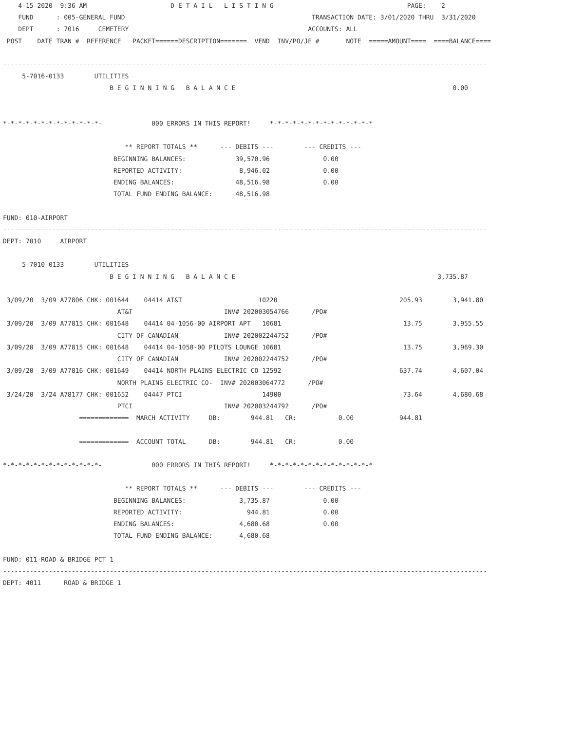4-15-2020  9:36 AM                      D E T A I L   L I S T I N G                                   PAGE:    2
    FUND      : 005-GENERAL FUND                                                 TRANSACTION DATE: 3/01/2020 THRU  3/31/2020
    DEPT      : 7016     CEMETERY                                               ACCOUNTS: ALL
 POST    DATE TRAN #  REFERENCE   PACKET======DESCRIPTION=======  VEND  INV/PO/JE #       NOTE  =====AMOUNT====  ====BALANCE====

-------------------------------------------------------------------------------------------------------------------------------
     5-7016-0133        UTILITIES
                            B E G I N N I N G   B A L A N C E                                                         0.00


*-*-*-*-*-*-*-*-*-*-*-*-*-             000 ERRORS IN THIS REPORT!     *-*-*-*-*-*-*-*-*-*-*-*-*-*

                                ** REPORT TOTALS **      --- DEBITS ---        --- CREDITS ---
                             BEGINNING BALANCES:             39,570.96              0.00
                             REPORTED ACTIVITY:               8,946.02              0.00
                             ENDING BALANCES:                48,516.98              0.00
                             TOTAL FUND ENDING BALANCE:      48,516.98

FUND: 010-AIRPORT
-------------------------------------------------------------------------------------------------------------------------------
DEPT: 7010     AIRPORT

     5-7010-0133        UTILITIES
                            B E G I N N I N G   B A L A N C E                                                     3,735.87

 3/09/20  3/09 A77806 CHK: 001644    04414 AT&T                    10220                                205.93        3,941.80
                              AT&T                        INV# 202003054766      /PO#
 3/09/20  3/09 A77815 CHK: 001648    04414 04-1056-00 AIRPORT APT   10681                                13.75        3,955.55
                              CITY OF CANADIAN            INV# 202002244752      /PO#
 3/09/20  3/09 A77815 CHK: 001648    04414 04-1058-00 PILOTS LOUNGE 10681                                13.75        3,969.30
                              CITY OF CANADIAN            INV# 202002244752      /PO#
 3/09/20  3/09 A77816 CHK: 001649    04414 NORTH PLAINS ELECTRIC CO 12592                               637.74        4,607.04
                              NORTH PLAINS ELECTRIC CO-  INV# 202003064772      /PO#
 3/24/20  3/24 A78177 CHK: 001652    04447 PTCI                     14900                                73.64        4,680.68
                              PTCI                        INV# 202003244792      /PO#
                    =============  MARCH ACTIVITY     DB:        944.81   CR:           0.00            944.81

                    =============  ACCOUNT TOTAL      DB:        944.81   CR:           0.00

*-*-*-*-*-*-*-*-*-*-*-*-*-             000 ERRORS IN THIS REPORT!     *-*-*-*-*-*-*-*-*-*-*-*-*-*

                                ** REPORT TOTALS **      --- DEBITS ---        --- CREDITS ---
                             BEGINNING BALANCES:              3,735.87              0.00
                             REPORTED ACTIVITY:                 944.81              0.00
                             ENDING BALANCES:                 4,680.68              0.00
                             TOTAL FUND ENDING BALANCE:       4,680.68

FUND: 011-ROAD & BRIDGE PCT 1
-------------------------------------------------------------------------------------------------------------------------------
DEPT: 4011      ROAD & BRIDGE 1